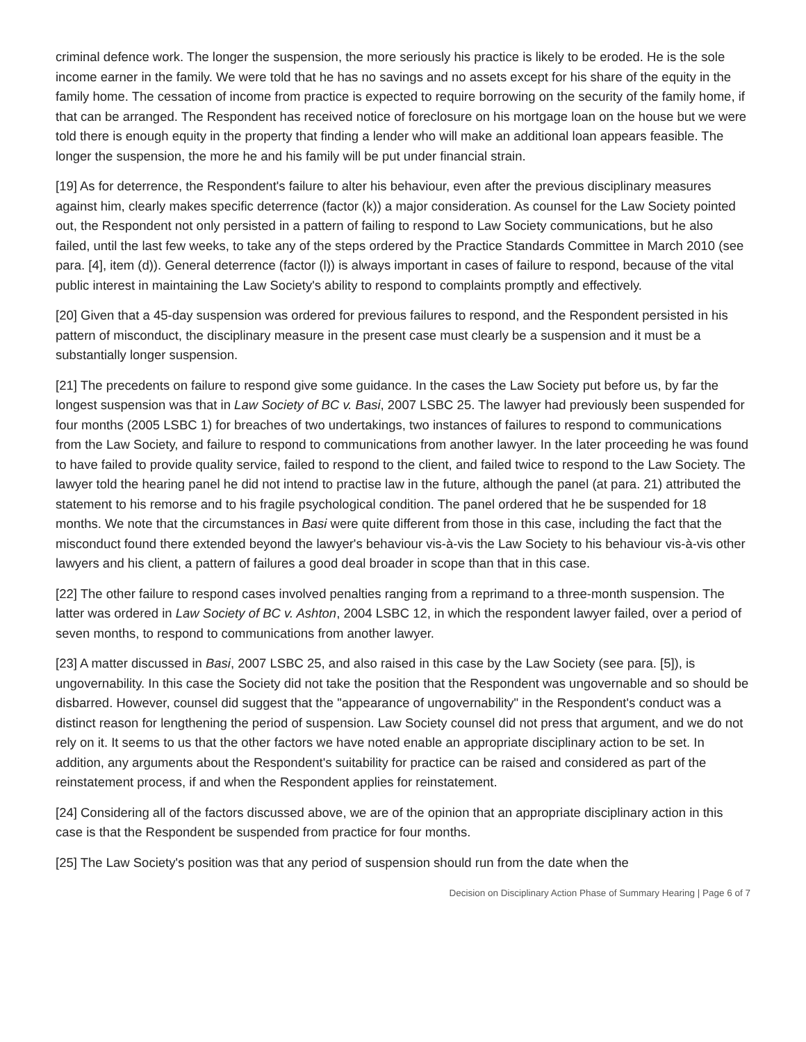criminal defence work. The longer the suspension, the more seriously his practice is likely to be eroded. He is the sole income earner in the family. We were told that he has no savings and no assets except for his share of the equity in the family home. The cessation of income from practice is expected to require borrowing on the security of the family home, if that can be arranged. The Respondent has received notice of foreclosure on his mortgage loan on the house but we were told there is enough equity in the property that finding a lender who will make an additional loan appears feasible. The longer the suspension, the more he and his family will be put under financial strain.
[19] As for deterrence, the Respondent's failure to alter his behaviour, even after the previous disciplinary measures against him, clearly makes specific deterrence (factor (k)) a major consideration. As counsel for the Law Society pointed out, the Respondent not only persisted in a pattern of failing to respond to Law Society communications, but he also failed, until the last few weeks, to take any of the steps ordered by the Practice Standards Committee in March 2010 (see para. [4], item (d)). General deterrence (factor (l)) is always important in cases of failure to respond, because of the vital public interest in maintaining the Law Society's ability to respond to complaints promptly and effectively.
[20] Given that a 45-day suspension was ordered for previous failures to respond, and the Respondent persisted in his pattern of misconduct, the disciplinary measure in the present case must clearly be a suspension and it must be a substantially longer suspension.
[21] The precedents on failure to respond give some guidance. In the cases the Law Society put before us, by far the longest suspension was that in Law Society of BC v. Basi, 2007 LSBC 25. The lawyer had previously been suspended for four months (2005 LSBC 1) for breaches of two undertakings, two instances of failures to respond to communications from the Law Society, and failure to respond to communications from another lawyer. In the later proceeding he was found to have failed to provide quality service, failed to respond to the client, and failed twice to respond to the Law Society. The lawyer told the hearing panel he did not intend to practise law in the future, although the panel (at para. 21) attributed the statement to his remorse and to his fragile psychological condition. The panel ordered that he be suspended for 18 months. We note that the circumstances in Basi were quite different from those in this case, including the fact that the misconduct found there extended beyond the lawyer's behaviour vis-à-vis the Law Society to his behaviour vis-à-vis other lawyers and his client, a pattern of failures a good deal broader in scope than that in this case.
[22] The other failure to respond cases involved penalties ranging from a reprimand to a three-month suspension. The latter was ordered in Law Society of BC v. Ashton, 2004 LSBC 12, in which the respondent lawyer failed, over a period of seven months, to respond to communications from another lawyer.
[23] A matter discussed in Basi, 2007 LSBC 25, and also raised in this case by the Law Society (see para. [5]), is ungovernability. In this case the Society did not take the position that the Respondent was ungovernable and so should be disbarred. However, counsel did suggest that the "appearance of ungovernability" in the Respondent's conduct was a distinct reason for lengthening the period of suspension. Law Society counsel did not press that argument, and we do not rely on it. It seems to us that the other factors we have noted enable an appropriate disciplinary action to be set. In addition, any arguments about the Respondent's suitability for practice can be raised and considered as part of the reinstatement process, if and when the Respondent applies for reinstatement.
[24] Considering all of the factors discussed above, we are of the opinion that an appropriate disciplinary action in this case is that the Respondent be suspended from practice for four months.
[25] The Law Society's position was that any period of suspension should run from the date when the
Decision on Disciplinary Action Phase of Summary Hearing | Page 6 of 7